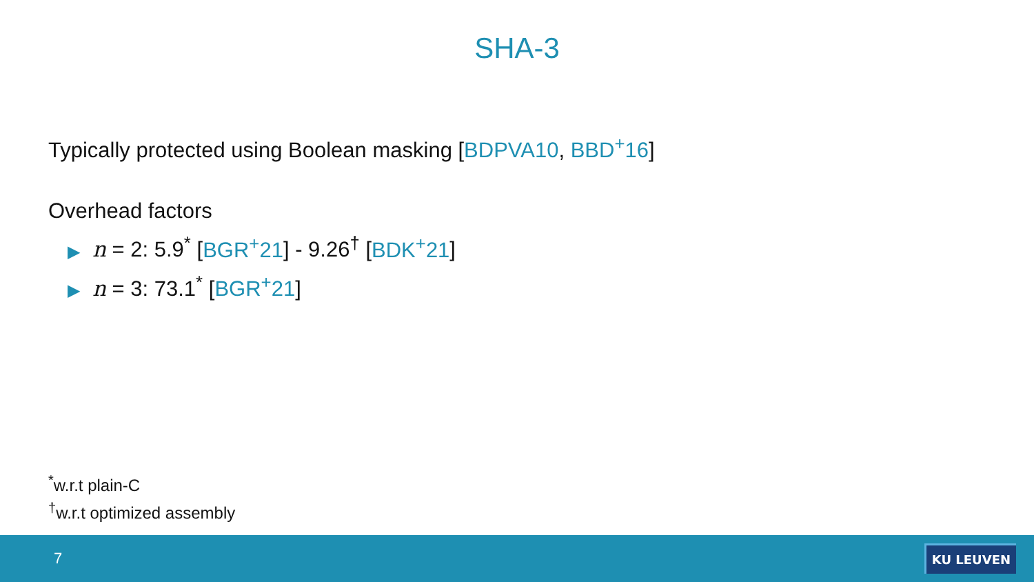SHA-3
Typically protected using Boolean masking [BDPVA10, BBD<sup>+</sup>16]
Overhead factors
▶ n = 2: 5.9<sup>*</sup> [BGR<sup>+</sup>21] - 9.26<sup>†</sup> [BDK<sup>+</sup>21]
▶ n = 3: 73.1<sup>*</sup> [BGR<sup>+</sup>21]
<sup>*</sup> w.r.t plain-C
<sup>†</sup> w.r.t optimized assembly
7
KU LEUVEN